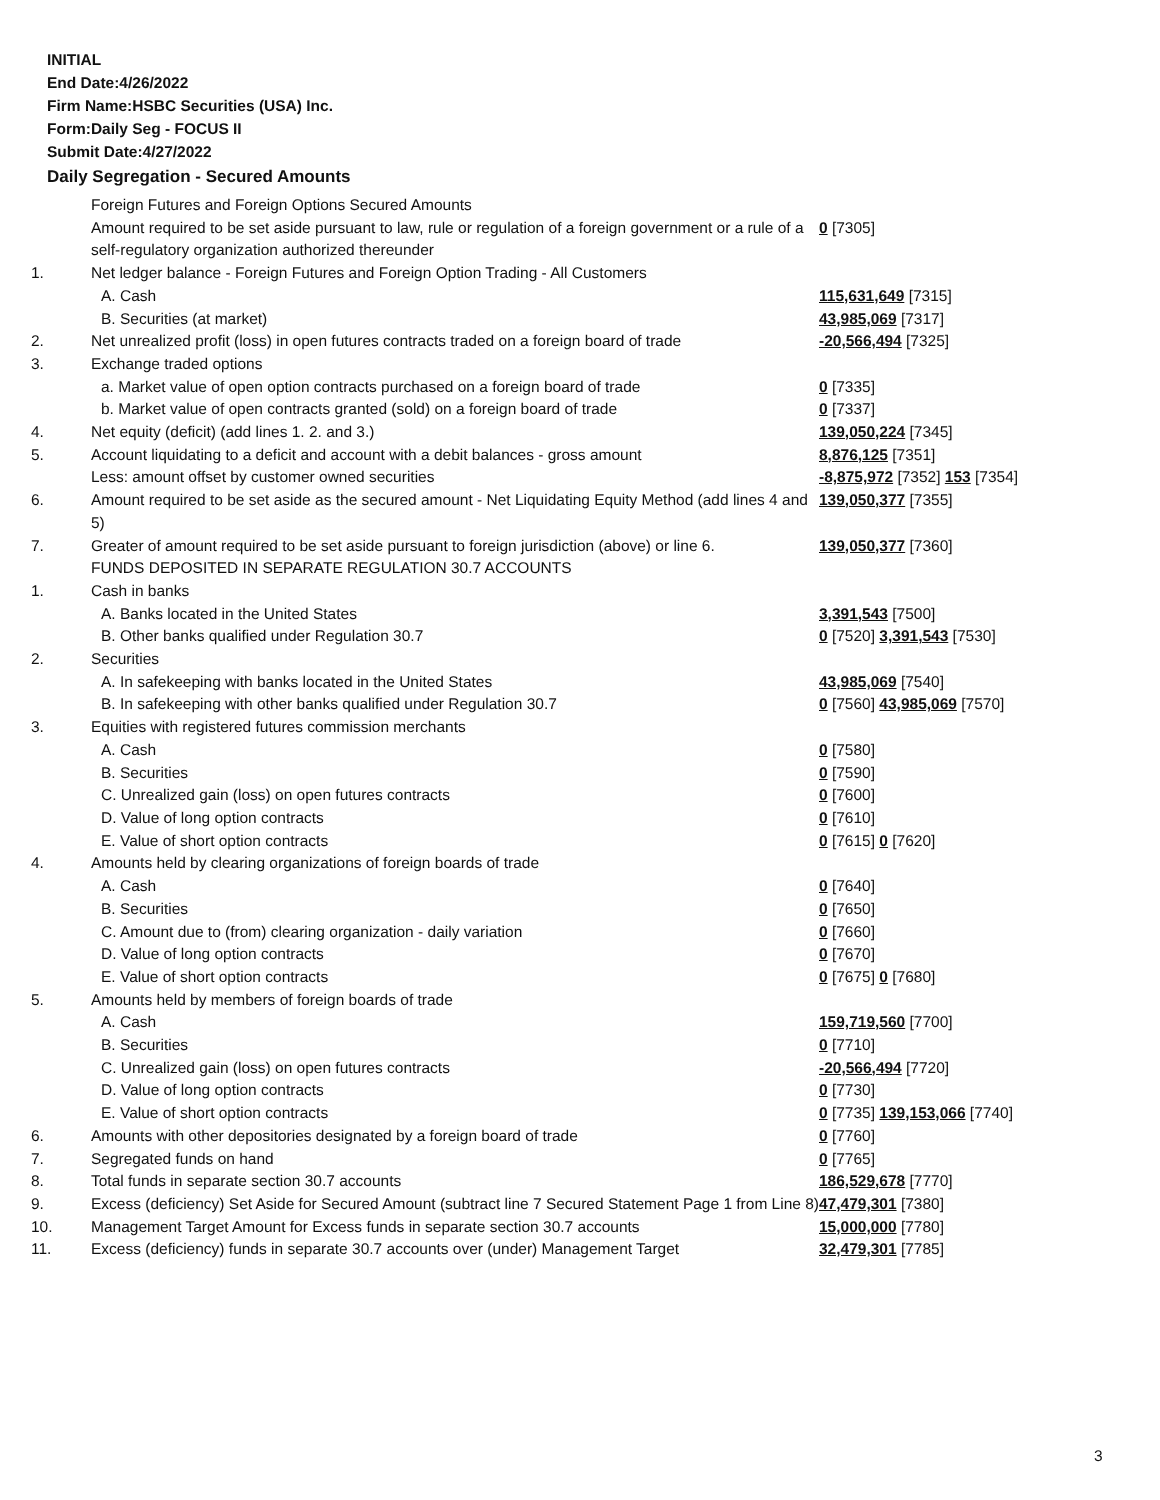INITIAL
End Date:4/26/2022
Firm Name:HSBC Securities (USA) Inc.
Form:Daily Seg - FOCUS II
Submit Date:4/27/2022
Daily Segregation - Secured Amounts
| | Foreign Futures and Foreign Options Secured Amounts | |
| | Amount required to be set aside pursuant to law, rule or regulation of a foreign government or a rule of a self-regulatory organization authorized thereunder | 0 [7305] |
| 1. | Net ledger balance - Foreign Futures and Foreign Option Trading - All Customers | |
| | A. Cash | 115,631,649 [7315] |
| | B. Securities (at market) | 43,985,069 [7317] |
| 2. | Net unrealized profit (loss) in open futures contracts traded on a foreign board of trade | -20,566,494 [7325] |
| 3. | Exchange traded options | |
| | a. Market value of open option contracts purchased on a foreign board of trade | 0 [7335] |
| | b. Market value of open contracts granted (sold) on a foreign board of trade | 0 [7337] |
| 4. | Net equity (deficit) (add lines 1. 2. and 3.) | 139,050,224 [7345] |
| 5. | Account liquidating to a deficit and account with a debit balances - gross amount | 8,876,125 [7351] |
| | Less: amount offset by customer owned securities | -8,875,972 [7352] 153 [7354] |
| 6. | Amount required to be set aside as the secured amount - Net Liquidating Equity Method (add lines 4 and 5) | 139,050,377 [7355] |
| 7. | Greater of amount required to be set aside pursuant to foreign jurisdiction (above) or line 6. | 139,050,377 [7360] |
| | FUNDS DEPOSITED IN SEPARATE REGULATION 30.7 ACCOUNTS | |
| 1. | Cash in banks | |
| | A. Banks located in the United States | 3,391,543 [7500] |
| | B. Other banks qualified under Regulation 30.7 | 0 [7520] 3,391,543 [7530] |
| 2. | Securities | |
| | A. In safekeeping with banks located in the United States | 43,985,069 [7540] |
| | B. In safekeeping with other banks qualified under Regulation 30.7 | 0 [7560] 43,985,069 [7570] |
| 3. | Equities with registered futures commission merchants | |
| | A. Cash | 0 [7580] |
| | B. Securities | 0 [7590] |
| | C. Unrealized gain (loss) on open futures contracts | 0 [7600] |
| | D. Value of long option contracts | 0 [7610] |
| | E. Value of short option contracts | 0 [7615] 0 [7620] |
| 4. | Amounts held by clearing organizations of foreign boards of trade | |
| | A. Cash | 0 [7640] |
| | B. Securities | 0 [7650] |
| | C. Amount due to (from) clearing organization - daily variation | 0 [7660] |
| | D. Value of long option contracts | 0 [7670] |
| | E. Value of short option contracts | 0 [7675] 0 [7680] |
| 5. | Amounts held by members of foreign boards of trade | |
| | A. Cash | 159,719,560 [7700] |
| | B. Securities | 0 [7710] |
| | C. Unrealized gain (loss) on open futures contracts | -20,566,494 [7720] |
| | D. Value of long option contracts | 0 [7730] |
| | E. Value of short option contracts | 0 [7735] 139,153,066 [7740] |
| 6. | Amounts with other depositories designated by a foreign board of trade | 0 [7760] |
| 7. | Segregated funds on hand | 0 [7765] |
| 8. | Total funds in separate section 30.7 accounts | 186,529,678 [7770] |
| 9. | Excess (deficiency) Set Aside for Secured Amount (subtract line 7 Secured Statement Page 1 from Line 8) | 47,479,301 [7380] |
| 10. | Management Target Amount for Excess funds in separate section 30.7 accounts | 15,000,000 [7780] |
| 11. | Excess (deficiency) funds in separate 30.7 accounts over (under) Management Target | 32,479,301 [7785] |
3